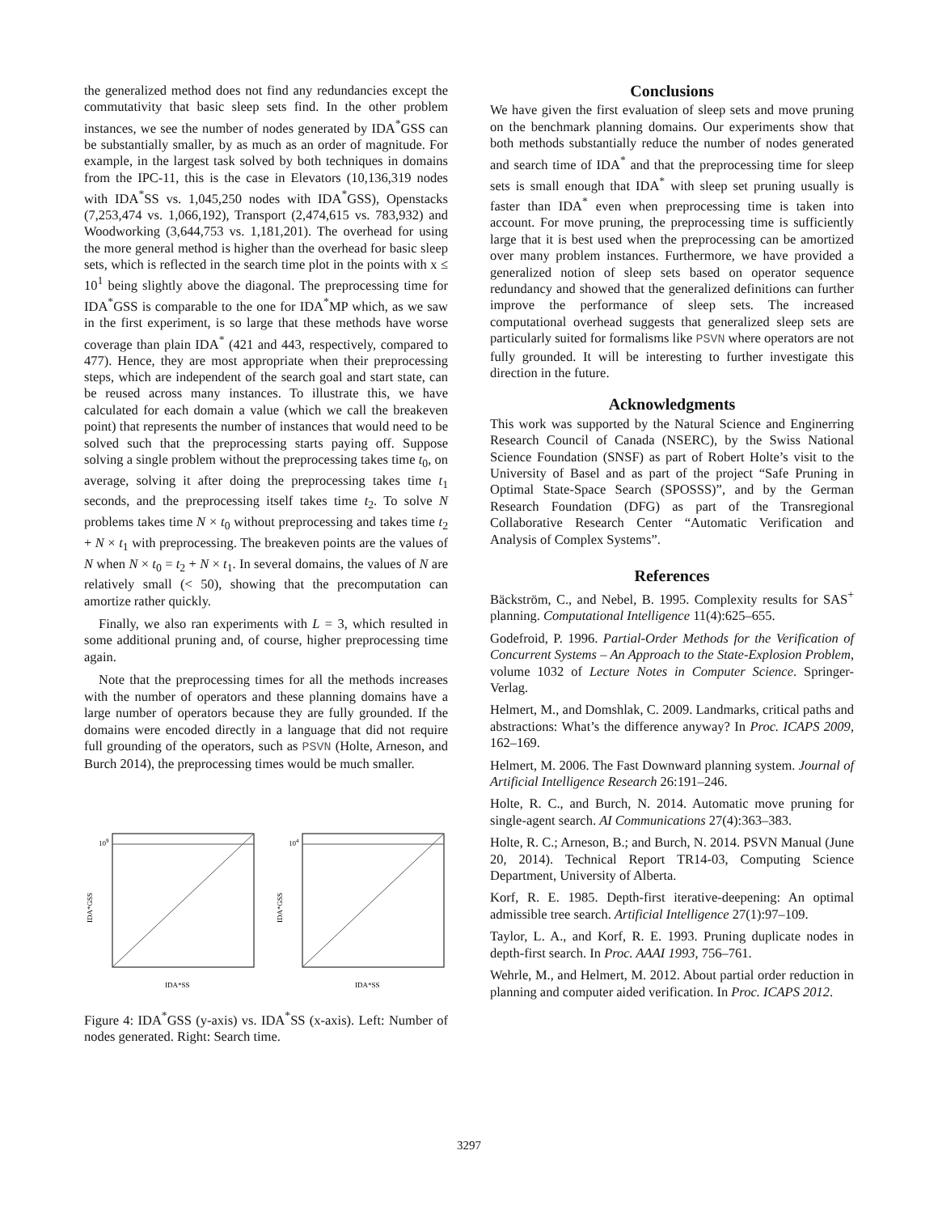the generalized method does not find any redundancies except the commutativity that basic sleep sets find. In the other problem instances, we see the number of nodes generated by IDA<sup>*</sup>GSS can be substantially smaller, by as much as an order of magnitude. For example, in the largest task solved by both techniques in domains from the IPC-11, this is the case in Elevators (10,136,319 nodes with IDA<sup>*</sup>SS vs. 1,045,250 nodes with IDA<sup>*</sup>GSS), Openstacks (7,253,474 vs. 1,066,192), Transport (2,474,615 vs. 783,932) and Woodworking (3,644,753 vs. 1,181,201). The overhead for using the more general method is higher than the overhead for basic sleep sets, which is reflected in the search time plot in the points with x ≤ 10<sup>1</sup> being slightly above the diagonal. The preprocessing time for IDA<sup>*</sup>GSS is comparable to the one for IDA<sup>*</sup>MP which, as we saw in the first experiment, is so large that these methods have worse coverage than plain IDA<sup>*</sup> (421 and 443, respectively, compared to 477). Hence, they are most appropriate when their preprocessing steps, which are independent of the search goal and start state, can be reused across many instances. To illustrate this, we have calculated for each domain a value (which we call the breakeven point) that represents the number of instances that would need to be solved such that the preprocessing starts paying off. Suppose solving a single problem without the preprocessing takes time t<sub>0</sub>, on average, solving it after doing the preprocessing takes time t<sub>1</sub> seconds, and the preprocessing itself takes time t<sub>2</sub>. To solve N problems takes time N × t<sub>0</sub> without preprocessing and takes time t<sub>2</sub> + N × t<sub>1</sub> with preprocessing. The breakeven points are the values of N when N × t<sub>0</sub> = t<sub>2</sub> + N × t<sub>1</sub>. In several domains, the values of N are relatively small (< 50), showing that the precomputation can amortize rather quickly.
Finally, we also ran experiments with L = 3, which resulted in some additional pruning and, of course, higher preprocessing time again.
Note that the preprocessing times for all the methods increases with the number of operators and these planning domains have a large number of operators because they are fully grounded. If the domains were encoded directly in a language that did not require full grounding of the operators, such as PSVN (Holte, Arneson, and Burch 2014), the preprocessing times would be much smaller.
109
IDA*GSS
IDA*SS
104
IDA*GSS
IDA*SS
Figure 4: IDA<sup>*</sup>GSS (y-axis) vs. IDA<sup>*</sup>SS (x-axis). Left: Number of nodes generated. Right: Search time.
Conclusions
We have given the first evaluation of sleep sets and move pruning on the benchmark planning domains. Our experiments show that both methods substantially reduce the number of nodes generated and search time of IDA<sup>*</sup> and that the preprocessing time for sleep sets is small enough that IDA<sup>*</sup> with sleep set pruning usually is faster than IDA<sup>*</sup> even when preprocessing time is taken into account. For move pruning, the preprocessing time is sufficiently large that it is best used when the preprocessing can be amortized over many problem instances. Furthermore, we have provided a generalized notion of sleep sets based on operator sequence redundancy and showed that the generalized definitions can further improve the performance of sleep sets. The increased computational overhead suggests that generalized sleep sets are particularly suited for formalisms like PSVN where operators are not fully grounded. It will be interesting to further investigate this direction in the future.
Acknowledgments
This work was supported by the Natural Science and Enginerring Research Council of Canada (NSERC), by the Swiss National Science Foundation (SNSF) as part of Robert Holte’s visit to the University of Basel and as part of the project “Safe Pruning in Optimal State-Space Search (SPOSSS)”, and by the German Research Foundation (DFG) as part of the Transregional Collaborative Research Center “Automatic Verification and Analysis of Complex Systems”.
References
Bäckström, C., and Nebel, B. 1995. Complexity results for SAS<sup>+</sup> planning. Computational Intelligence 11(4):625–655.
Godefroid, P. 1996. Partial-Order Methods for the Verification of Concurrent Systems – An Approach to the State-Explosion Problem, volume 1032 of Lecture Notes in Computer Science. Springer-Verlag.
Helmert, M., and Domshlak, C. 2009. Landmarks, critical paths and abstractions: What’s the difference anyway? In Proc. ICAPS 2009, 162–169.
Helmert, M. 2006. The Fast Downward planning system. Journal of Artificial Intelligence Research 26:191–246.
Holte, R. C., and Burch, N. 2014. Automatic move pruning for single-agent search. AI Communications 27(4):363–383.
Holte, R. C.; Arneson, B.; and Burch, N. 2014. PSVN Manual (June 20, 2014). Technical Report TR14-03, Computing Science Department, University of Alberta.
Korf, R. E. 1985. Depth-first iterative-deepening: An optimal admissible tree search. Artificial Intelligence 27(1):97–109.
Taylor, L. A., and Korf, R. E. 1993. Pruning duplicate nodes in depth-first search. In Proc. AAAI 1993, 756–761.
Wehrle, M., and Helmert, M. 2012. About partial order reduction in planning and computer aided verification. In Proc. ICAPS 2012.
3297